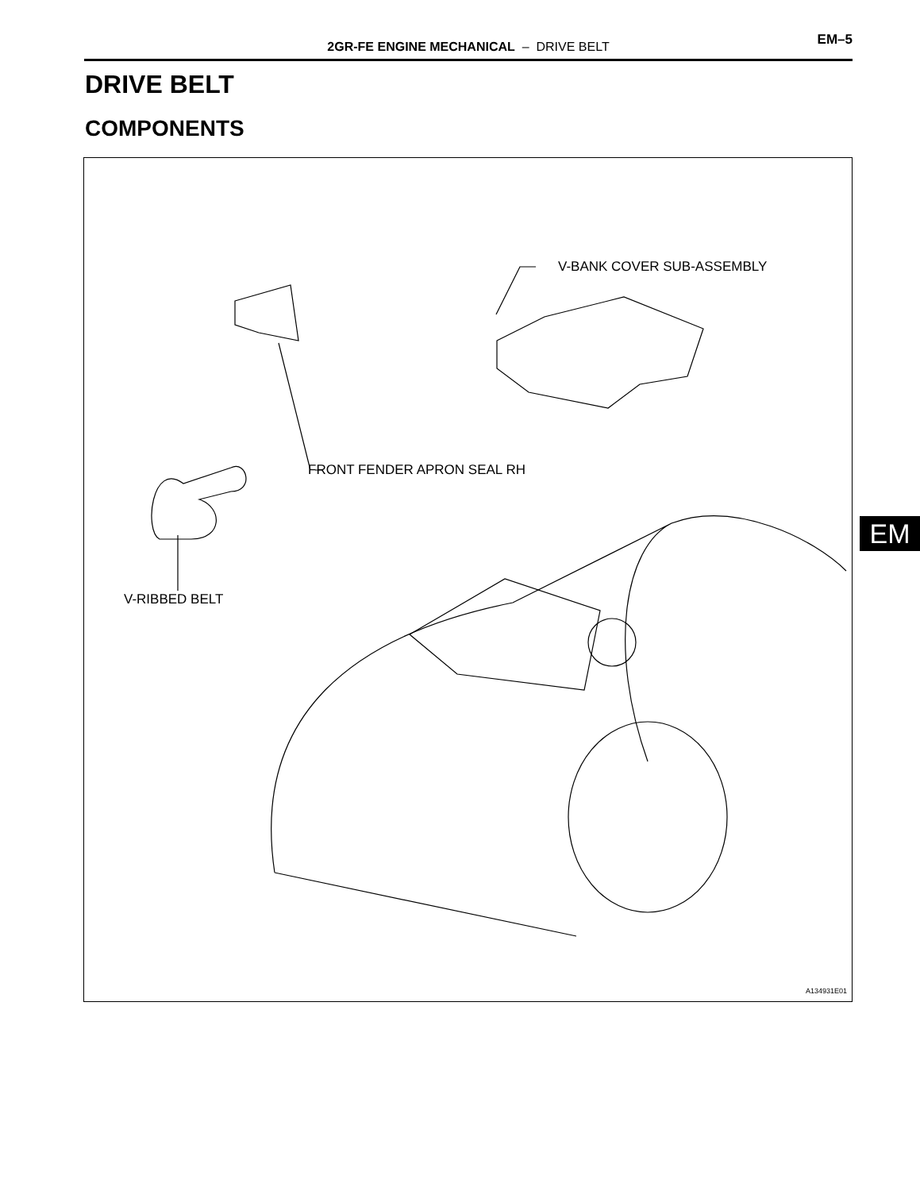2GR-FE ENGINE MECHANICAL – DRIVE BELT
EM–5
DRIVE BELT
COMPONENTS
V-BANK COVER SUB-ASSEMBLY
FRONT FENDER APRON SEAL RH
V-RIBBED BELT
A134931E01
EM